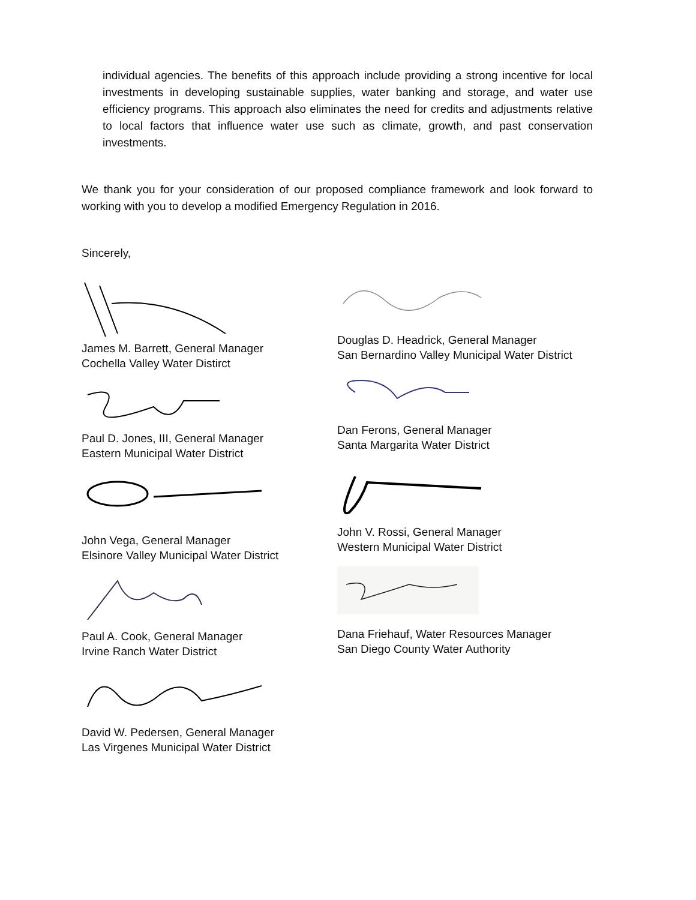individual agencies. The benefits of this approach include providing a strong incentive for local investments in developing sustainable supplies, water banking and storage, and water use efficiency programs. This approach also eliminates the need for credits and adjustments relative to local factors that influence water use such as climate, growth, and past conservation investments.
We thank you for your consideration of our proposed compliance framework and look forward to working with you to develop a modified Emergency Regulation in 2016.
Sincerely,
James M. Barrett, General Manager
Cochella Valley Water Distirct
Paul D. Jones, III, General Manager
Eastern Municipal Water District
John Vega, General Manager
Elsinore Valley Municipal Water District
Paul A. Cook, General Manager
Irvine Ranch Water District
David W. Pedersen, General Manager
Las Virgenes Municipal Water District
Douglas D. Headrick, General Manager
San Bernardino Valley Municipal Water District
Dan Ferons, General Manager
Santa Margarita Water District
John V. Rossi, General Manager
Western Municipal Water District
Dana Friehauf, Water Resources Manager
San Diego County Water Authority